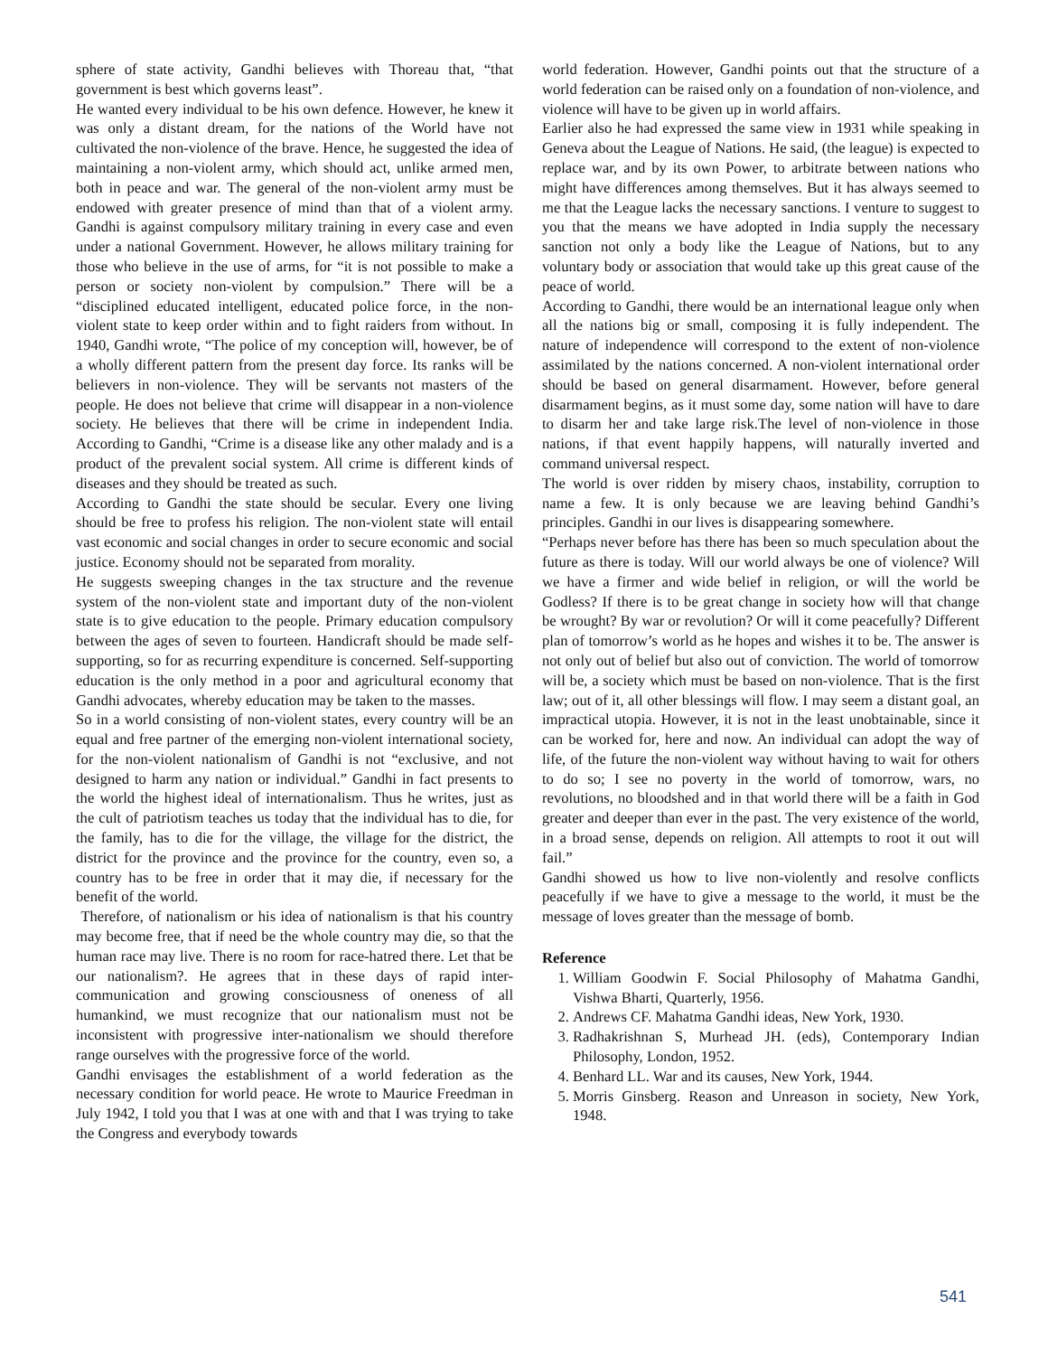sphere of state activity, Gandhi believes with Thoreau that, “that government is best which governs least”.
He wanted every individual to be his own defence. However, he knew it was only a distant dream, for the nations of the World have not cultivated the non-violence of the brave. Hence, he suggested the idea of maintaining a non-violent army, which should act, unlike armed men, both in peace and war. The general of the non-violent army must be endowed with greater presence of mind than that of a violent army. Gandhi is against compulsory military training in every case and even under a national Government. However, he allows military training for those who believe in the use of arms, for “it is not possible to make a person or society non-violent by compulsion.” There will be a “disciplined educated intelligent, educated police force, in the non-violent state to keep order within and to fight raiders from without. In 1940, Gandhi wrote, “The police of my conception will, however, be of a wholly different pattern from the present day force. Its ranks will be believers in non-violence. They will be servants not masters of the people. He does not believe that crime will disappear in a non-violence society. He believes that there will be crime in independent India. According to Gandhi, “Crime is a disease like any other malady and is a product of the prevalent social system. All crime is different kinds of diseases and they should be treated as such.
According to Gandhi the state should be secular. Every one living should be free to profess his religion. The non-violent state will entail vast economic and social changes in order to secure economic and social justice. Economy should not be separated from morality.
He suggests sweeping changes in the tax structure and the revenue system of the non-violent state and important duty of the non-violent state is to give education to the people. Primary education compulsory between the ages of seven to fourteen. Handicraft should be made self-supporting, so for as recurring expenditure is concerned. Self-supporting education is the only method in a poor and agricultural economy that Gandhi advocates, whereby education may be taken to the masses.
So in a world consisting of non-violent states, every country will be an equal and free partner of the emerging non-violent international society, for the non-violent nationalism of Gandhi is not “exclusive, and not designed to harm any nation or individual.” Gandhi in fact presents to the world the highest ideal of internationalism. Thus he writes, just as the cult of patriotism teaches us today that the individual has to die, for the family, has to die for the village, the village for the district, the district for the province and the province for the country, even so, a country has to be free in order that it may die, if necessary for the benefit of the world.
Therefore, of nationalism or his idea of nationalism is that his country may become free, that if need be the whole country may die, so that the human race may live. There is no room for race-hatred there. Let that be our nationalism?. He agrees that in these days of rapid inter-communication and growing consciousness of oneness of all humankind, we must recognize that our nationalism must not be inconsistent with progressive inter-nationalism we should therefore range ourselves with the progressive force of the world.
Gandhi envisages the establishment of a world federation as the necessary condition for world peace. He wrote to Maurice Freedman in July 1942, I told you that I was at one with and that I was trying to take the Congress and everybody towards
world federation. However, Gandhi points out that the structure of a world federation can be raised only on a foundation of non-violence, and violence will have to be given up in world affairs.
Earlier also he had expressed the same view in 1931 while speaking in Geneva about the League of Nations. He said, (the league) is expected to replace war, and by its own Power, to arbitrate between nations who might have differences among themselves. But it has always seemed to me that the League lacks the necessary sanctions. I venture to suggest to you that the means we have adopted in India supply the necessary sanction not only a body like the League of Nations, but to any voluntary body or association that would take up this great cause of the peace of world.
According to Gandhi, there would be an international league only when all the nations big or small, composing it is fully independent. The nature of independence will correspond to the extent of non-violence assimilated by the nations concerned. A non-violent international order should be based on general disarmament. However, before general disarmament begins, as it must some day, some nation will have to dare to disarm her and take large risk.The level of non-violence in those nations, if that event happily happens, will naturally inverted and command universal respect.
The world is over ridden by misery chaos, instability, corruption to name a few. It is only because we are leaving behind Gandhi’s principles. Gandhi in our lives is disappearing somewhere.
“Perhaps never before has there has been so much speculation about the future as there is today. Will our world always be one of violence? Will we have a firmer and wide belief in religion, or will the world be Godless? If there is to be great change in society how will that change be wrought? By war or revolution? Or will it come peacefully? Different plan of tomorrow’s world as he hopes and wishes it to be. The answer is not only out of belief but also out of conviction. The world of tomorrow will be, a society which must be based on non-violence. That is the first law; out of it, all other blessings will flow. I may seem a distant goal, an impractical utopia. However, it is not in the least unobtainable, since it can be worked for, here and now. An individual can adopt the way of life, of the future the non-violent way without having to wait for others to do so; I see no poverty in the world of tomorrow, wars, no revolutions, no bloodshed and in that world there will be a faith in God greater and deeper than ever in the past. The very existence of the world, in a broad sense, depends on religion. All attempts to root it out will fail.”
Gandhi showed us how to live non-violently and resolve conflicts peacefully if we have to give a message to the world, it must be the message of loves greater than the message of bomb.
Reference
1. William Goodwin F. Social Philosophy of Mahatma Gandhi, Vishwa Bharti, Quarterly, 1956.
2. Andrews CF. Mahatma Gandhi ideas, New York, 1930.
3. Radhakrishnan S, Murhead JH. (eds), Contemporary Indian Philosophy, London, 1952.
4. Benhard LL. War and its causes, New York, 1944.
5. Morris Ginsberg. Reason and Unreason in society, New York, 1948.
541